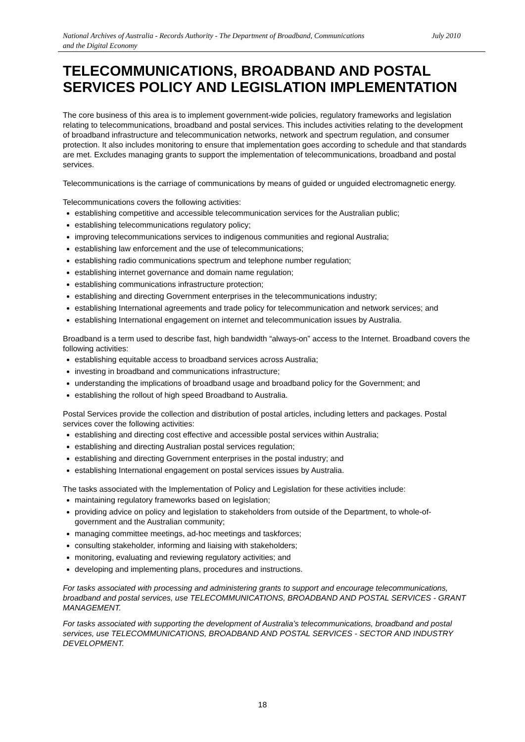National Archives of Australia - Records Authority - The Department of Broadband, Communications
and the Digital Economy July 2010
TELECOMMUNICATIONS, BROADBAND AND POSTAL SERVICES POLICY AND LEGISLATION IMPLEMENTATION
The core business of this area is to implement government-wide policies, regulatory frameworks and legislation relating to telecommunications, broadband and postal services. This includes activities relating to the development of broadband infrastructure and telecommunication networks, network and spectrum regulation, and consumer protection. It also includes monitoring to ensure that implementation goes according to schedule and that standards are met. Excludes managing grants to support the implementation of telecommunications, broadband and postal services.
Telecommunications is the carriage of communications by means of guided or unguided electromagnetic energy.
Telecommunications covers the following activities:
establishing competitive and accessible telecommunication services for the Australian public;
establishing telecommunications regulatory policy;
improving telecommunications services to indigenous communities and regional Australia;
establishing law enforcement and the use of telecommunications;
establishing radio communications spectrum and telephone number regulation;
establishing internet governance and domain name regulation;
establishing communications infrastructure protection;
establishing and directing Government enterprises in the telecommunications industry;
establishing International agreements and trade policy for telecommunication and network services; and
establishing International engagement on internet and telecommunication issues by Australia.
Broadband is a term used to describe fast, high bandwidth “always-on” access to the Internet. Broadband covers the following activities:
establishing equitable access to broadband services across Australia;
investing in broadband and communications infrastructure;
understanding the implications of broadband usage and broadband policy for the Government; and
establishing the rollout of high speed Broadband to Australia.
Postal Services provide the collection and distribution of postal articles, including letters and packages. Postal services cover the following activities:
establishing and directing cost effective and accessible postal services within Australia;
establishing and directing Australian postal services regulation;
establishing and directing Government enterprises in the postal industry; and
establishing International engagement on postal services issues by Australia.
The tasks associated with the Implementation of Policy and Legislation for these activities include:
maintaining regulatory frameworks based on legislation;
providing advice on policy and legislation to stakeholders from outside of the Department, to whole-of-government and the Australian community;
managing committee meetings, ad-hoc meetings and taskforces;
consulting stakeholder, informing and liaising with stakeholders;
monitoring, evaluating and reviewing regulatory activities; and
developing and implementing plans, procedures and instructions.
For tasks associated with processing and administering grants to support and encourage telecommunications, broadband and postal services, use TELECOMMUNICATIONS, BROADBAND AND POSTAL SERVICES - GRANT MANAGEMENT.
For tasks associated with supporting the development of Australia’s telecommunications, broadband and postal services, use TELECOMMUNICATIONS, BROADBAND AND POSTAL SERVICES - SECTOR AND INDUSTRY DEVELOPMENT.
18